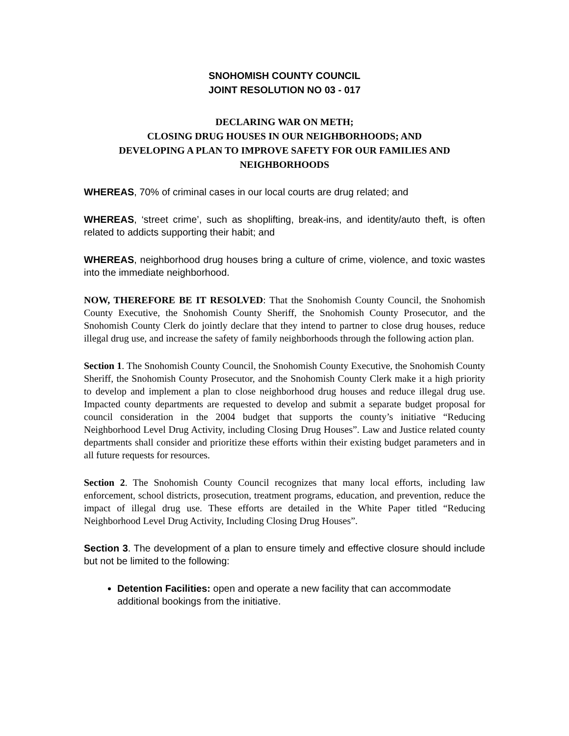SNOHOMISH COUNTY COUNCIL
JOINT RESOLUTION NO 03 - 017
DECLARING WAR ON METH;
CLOSING DRUG HOUSES IN OUR NEIGHBORHOODS; AND
DEVELOPING A PLAN TO IMPROVE SAFETY FOR OUR FAMILIES AND NEIGHBORHOODS
WHEREAS, 70% of criminal cases in our local courts are drug related; and
WHEREAS, ‘street crime’, such as shoplifting, break-ins, and identity/auto theft, is often related to addicts supporting their habit; and
WHEREAS, neighborhood drug houses bring a culture of crime, violence, and toxic wastes into the immediate neighborhood.
NOW, THEREFORE BE IT RESOLVED: That the Snohomish County Council, the Snohomish County Executive, the Snohomish County Sheriff, the Snohomish County Prosecutor, and the Snohomish County Clerk do jointly declare that they intend to partner to close drug houses, reduce illegal drug use, and increase the safety of family neighborhoods through the following action plan.
Section 1. The Snohomish County Council, the Snohomish County Executive, the Snohomish County Sheriff, the Snohomish County Prosecutor, and the Snohomish County Clerk make it a high priority to develop and implement a plan to close neighborhood drug houses and reduce illegal drug use. Impacted county departments are requested to develop and submit a separate budget proposal for council consideration in the 2004 budget that supports the county’s initiative “Reducing Neighborhood Level Drug Activity, including Closing Drug Houses”. Law and Justice related county departments shall consider and prioritize these efforts within their existing budget parameters and in all future requests for resources.
Section 2. The Snohomish County Council recognizes that many local efforts, including law enforcement, school districts, prosecution, treatment programs, education, and prevention, reduce the impact of illegal drug use. These efforts are detailed in the White Paper titled “Reducing Neighborhood Level Drug Activity, Including Closing Drug Houses”.
Section 3. The development of a plan to ensure timely and effective closure should include but not be limited to the following:
Detention Facilities: open and operate a new facility that can accommodate additional bookings from the initiative.